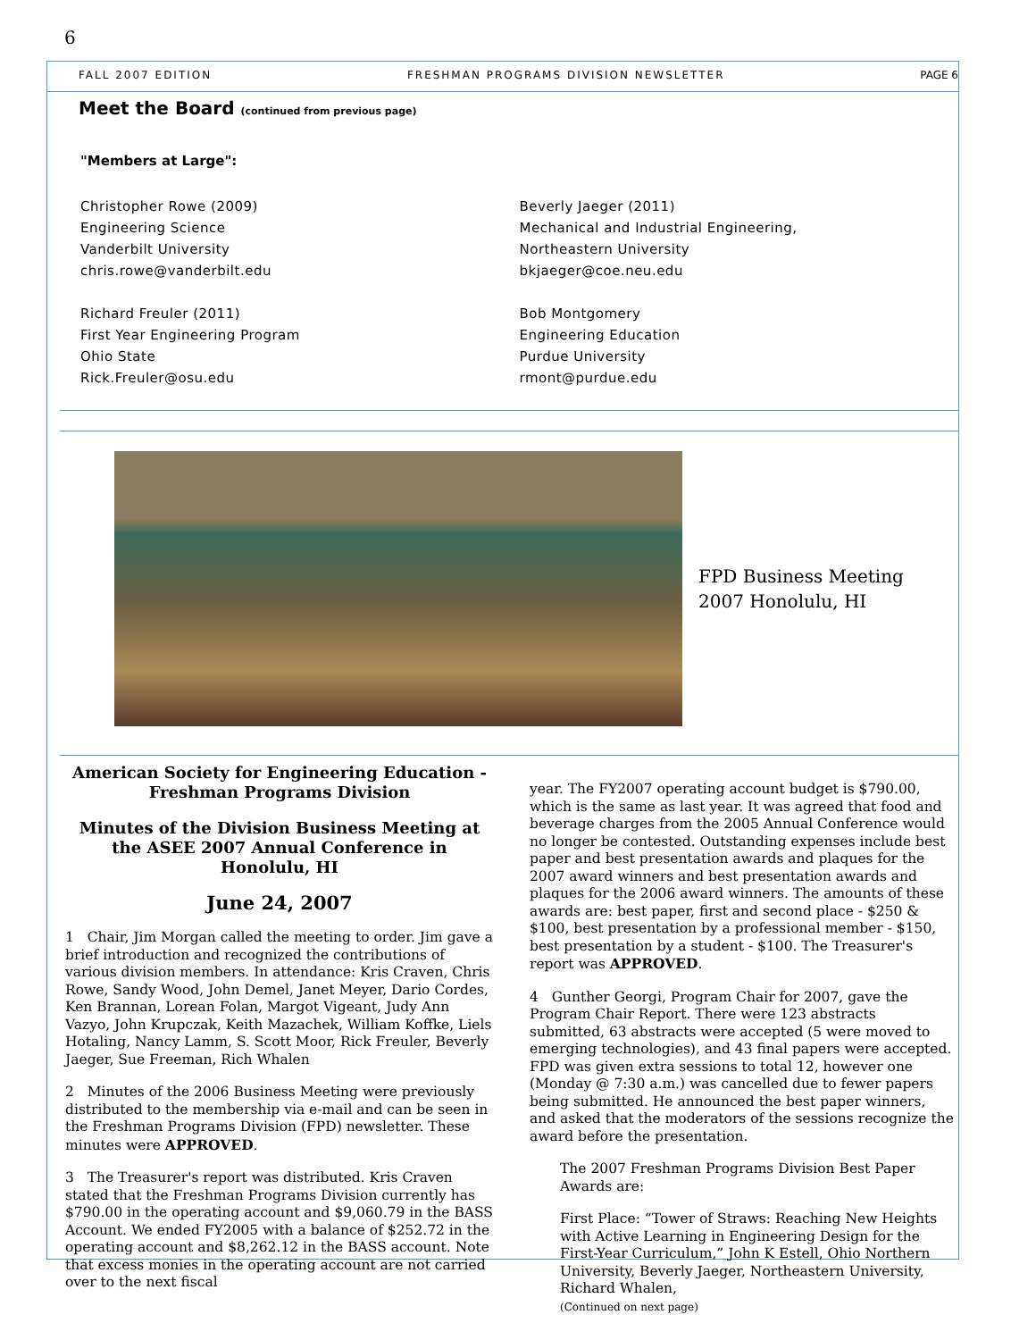6
FALL 2007 EDITION FRESHMAN PROGRAMS DIVISION NEWSLETTER PAGE 6
Meet the Board (continued from previous page)
"Members at Large":
Christopher Rowe (2009)
Engineering Science
Vanderbilt University
chris.rowe@vanderbilt.edu
Richard Freuler (2011)
First Year Engineering Program
Ohio State
Rick.Freuler@osu.edu
Beverly Jaeger (2011)
Mechanical and Industrial Engineering,
Northeastern University
bkjaeger@coe.neu.edu
Bob Montgomery
Engineering Education
Purdue University
rmont@purdue.edu
FPD Business Meeting
2007 Honolulu, HI
American Society for Engineering Education -
Freshman Programs Division
Minutes of the Division Business Meeting at the ASEE 2007 Annual Conference in Honolulu, HI
June 24, 2007
1 Chair, Jim Morgan called the meeting to order. Jim gave a brief introduction and recognized the contributions of various division members. In attendance: Kris Craven, Chris Rowe, Sandy Wood, John Demel, Janet Meyer, Dario Cordes, Ken Brannan, Lorean Folan, Margot Vigeant, Judy Ann Vazyo, John Krupczak, Keith Mazachek, William Koffke, Liels Hotaling, Nancy Lamm, S. Scott Moor, Rick Freuler, Beverly Jaeger, Sue Freeman, Rich Whalen
2 Minutes of the 2006 Business Meeting were previously distributed to the membership via e-mail and can be seen in the Freshman Programs Division (FPD) newsletter. These minutes were APPROVED.
3 The Treasurer's report was distributed. Kris Craven stated that the Freshman Programs Division currently has $790.00 in the operating account and $9,060.79 in the BASS Account. We ended FY2005 with a balance of $252.72 in the operating account and $8,262.12 in the BASS account. Note that excess monies in the operating account are not carried over to the next fiscal
year. The FY2007 operating account budget is $790.00, which is the same as last year. It was agreed that food and beverage charges from the 2005 Annual Conference would no longer be contested. Outstanding expenses include best paper and best presentation awards and plaques for the 2007 award winners and best presentation awards and plaques for the 2006 award winners. The amounts of these awards are: best paper, first and second place - $250 & $100, best presentation by a professional member - $150, best presentation by a student - $100. The Treasurer's report was APPROVED.
4 Gunther Georgi, Program Chair for 2007, gave the Program Chair Report. There were 123 abstracts submitted, 63 abstracts were accepted (5 were moved to emerging technologies), and 43 final papers were accepted. FPD was given extra sessions to total 12, however one (Monday @ 7:30 a.m.) was cancelled due to fewer papers being submitted. He announced the best paper winners, and asked that the moderators of the sessions recognize the award before the presentation.
The 2007 Freshman Programs Division Best Paper Awards are:
First Place: “Tower of Straws: Reaching New Heights with Active Learning in Engineering Design for the First-Year Curriculum,” John K Estell, Ohio Northern University, Beverly Jaeger, Northeastern University, Richard Whalen,
(Continued on next page)